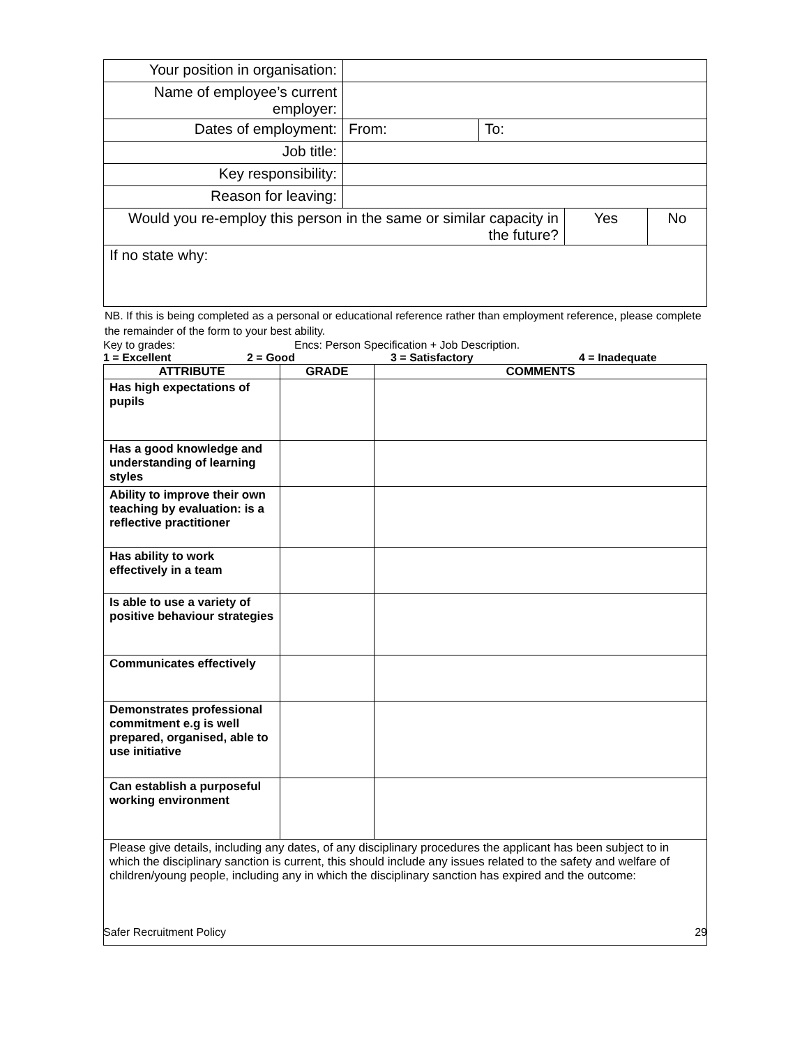| Your position in organisation: | | | | |
| Name of employee’s current employer: | | | | |
| Dates of employment: | From: | To: | | |
| Job title: | | | | |
| Key responsibility: | | | | |
| Reason for leaving: | | | | |
| Would you re-employ this person in the same or similar capacity in the future? | | | Yes | No |
| If no state why: | | | | |
NB. If this is being completed as a personal or educational reference rather than employment reference, please complete the remainder of the form to your best ability.
Key to grades: Encs: Person Specification + Job Description.
1 = Excellent 2 = Good 3 = Satisfactory 4 = Inadequate
| ATTRIBUTE | GRADE | COMMENTS |
| --- | --- | --- |
| Has high expectations of pupils | | |
| Has a good knowledge and understanding of learning styles | | |
| Ability to improve their own teaching by evaluation: is a reflective practitioner | | |
| Has ability to work effectively in a team | | |
| Is able to use a variety of positive behaviour strategies | | |
| Communicates effectively | | |
| Demonstrates professional commitment e.g is well prepared, organised, able to use initiative | | |
| Can establish a purposeful working environment | | |
| Please give details, including any dates, of any disciplinary procedures the applicant has been subject to in which the disciplinary sanction is current, this should include any issues related to the safety and welfare of children/young people, including any in which the disciplinary sanction has expired and the outcome: | | |
Safer Recruitment Policy 29